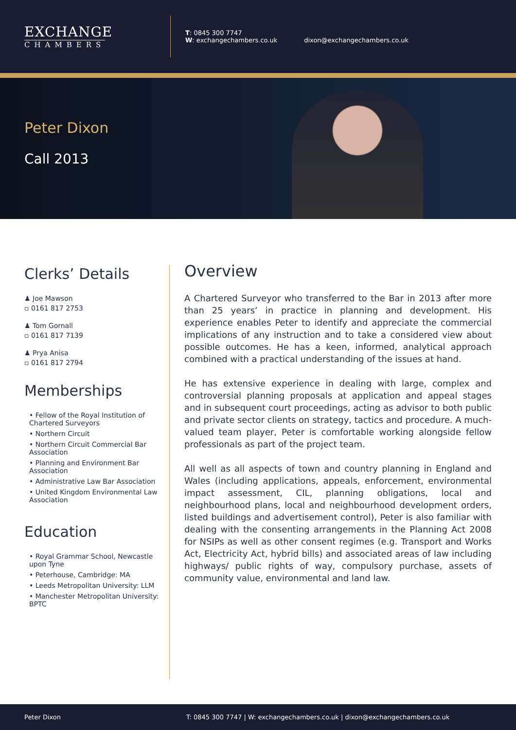EXCHANGE
CHAMBERS
T: 0845 300 7747
W: exchangechambers.co.uk
dixon@exchangechambers.co.uk
Peter Dixon
Call 2013
Clerks’ Details
♟ Joe Mawson
▫ 0161 817 2753
♟ Tom Gornall
▫ 0161 817 7139
♟ Prya Anisa
▫ 0161 817 2794
Memberships
• Fellow of the Royal Institution of Chartered Surveyors
• Northern Circuit
• Northern Circuit Commercial Bar Association
• Planning and Environment Bar Association
• Administrative Law Bar Association
• United Kingdom Environmental Law Association
Education
• Royal Grammar School, Newcastle upon Tyne
• Peterhouse, Cambridge: MA
• Leeds Metropolitan University: LLM
• Manchester Metropolitan University: BPTC
Overview
A Chartered Surveyor who transferred to the Bar in 2013 after more than 25 years’ in practice in planning and development. His experience enables Peter to identify and appreciate the commercial implications of any instruction and to take a considered view about possible outcomes. He has a keen, informed, analytical approach combined with a practical understanding of the issues at hand.
He has extensive experience in dealing with large, complex and controversial planning proposals at application and appeal stages and in subsequent court proceedings, acting as advisor to both public and private sector clients on strategy, tactics and procedure. A much-valued team player, Peter is comfortable working alongside fellow professionals as part of the project team.
All well as all aspects of town and country planning in England and Wales (including applications, appeals, enforcement, environmental impact assessment, CIL, planning obligations, local and neighbourhood plans, local and neighbourhood development orders, listed buildings and advertisement control), Peter is also familiar with dealing with the consenting arrangements in the Planning Act 2008 for NSIPs as well as other consent regimes (e.g. Transport and Works Act, Electricity Act, hybrid bills) and associated areas of law including highways/ public rights of way, compulsory purchase, assets of community value, environmental and land law.
Peter Dixon T: 0845 300 7747 | W: exchangechambers.co.uk | dixon@exchangechambers.co.uk